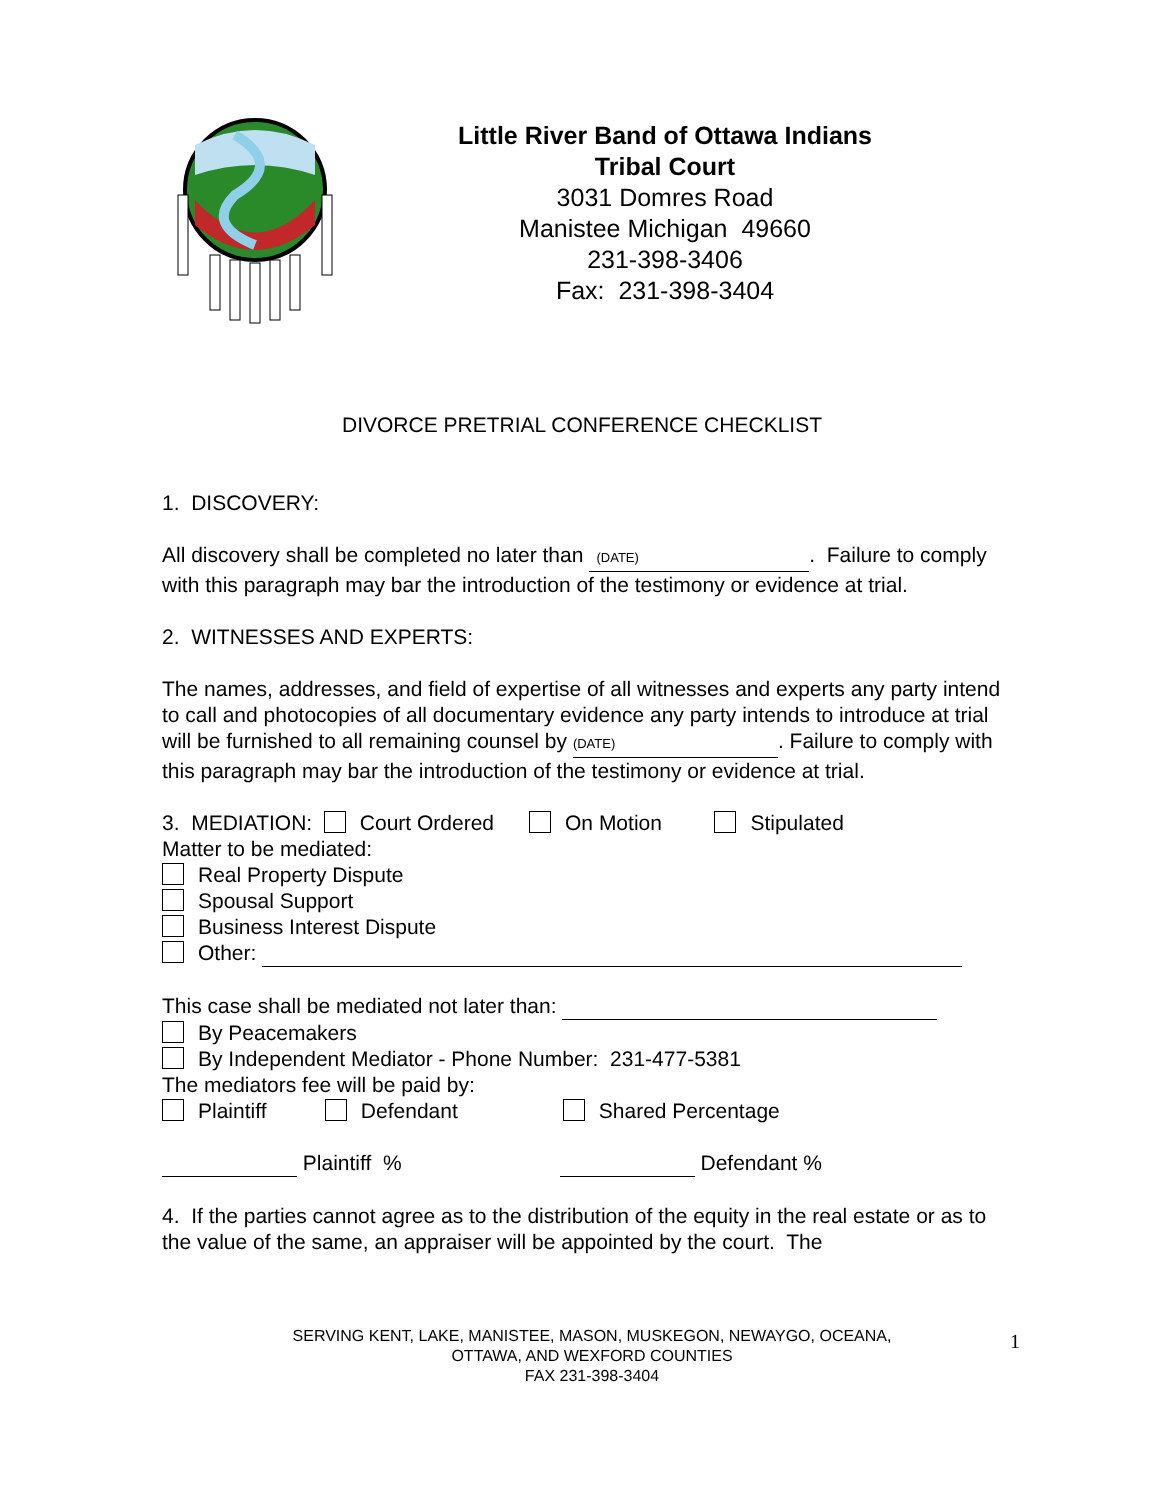Little River Band of Ottawa Indians
Tribal Court
3031 Domres Road
Manistee Michigan 49660
231-398-3406
Fax: 231-398-3404
DIVORCE PRETRIAL CONFERENCE CHECKLIST
1. DISCOVERY:
All discovery shall be completed no later than (DATE). Failure to comply with this paragraph may bar the introduction of the testimony or evidence at trial.
2. WITNESSES AND EXPERTS:
The names, addresses, and field of expertise of all witnesses and experts any party intend to call and photocopies of all documentary evidence any party intends to introduce at trial will be furnished to all remaining counsel by (DATE). Failure to comply with this paragraph may bar the introduction of the testimony or evidence at trial.
3. MEDIATION: Court Ordered On Motion Stipulated
Matter to be mediated:
Real Property Dispute
Spousal Support
Business Interest Dispute
Other:
This case shall be mediated not later than:
By Peacemakers
By Independent Mediator - Phone Number: 231-477-5381
The mediators fee will be paid by:
Plaintiff Defendant Shared Percentage
Plaintiff % Defendant %
4. If the parties cannot agree as to the distribution of the equity in the real estate or as to the value of the same, an appraiser will be appointed by the court. The
SERVING KENT, LAKE, MANISTEE, MASON, MUSKEGON, NEWAYGO, OCEANA, OTTAWA, AND WEXFORD COUNTIES
FAX 231-398-3404
1